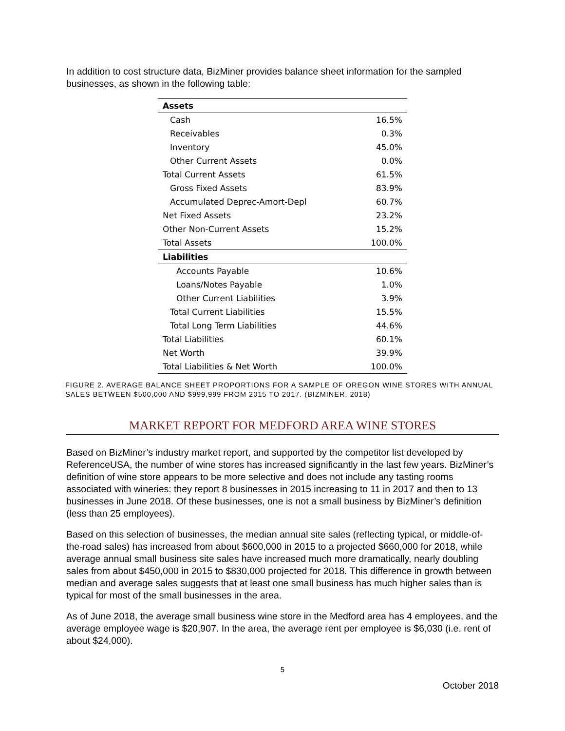In addition to cost structure data, BizMiner provides balance sheet information for the sampled businesses, as shown in the following table:
| Assets | |
| --- | --- |
| Cash | 16.5% |
| Receivables | 0.3% |
| Inventory | 45.0% |
| Other Current Assets | 0.0% |
| Total Current Assets | 61.5% |
| Gross Fixed Assets | 83.9% |
| Accumulated Deprec-Amort-Depl | 60.7% |
| Net Fixed Assets | 23.2% |
| Other Non-Current Assets | 15.2% |
| Total Assets | 100.0% |
| Liabilities | |
| Accounts Payable | 10.6% |
| Loans/Notes Payable | 1.0% |
| Other Current Liabilities | 3.9% |
| Total Current Liabilities | 15.5% |
| Total Long Term Liabilities | 44.6% |
| Total Liabilities | 60.1% |
| Net Worth | 39.9% |
| Total Liabilities & Net Worth | 100.0% |
FIGURE 2. AVERAGE BALANCE SHEET PROPORTIONS FOR A SAMPLE OF OREGON WINE STORES WITH ANNUAL SALES BETWEEN $500,000 AND $999,999 FROM 2015 TO 2017. (BIZMINER, 2018)
MARKET REPORT FOR MEDFORD AREA WINE STORES
Based on BizMiner’s industry market report, and supported by the competitor list developed by ReferenceUSA, the number of wine stores has increased significantly in the last few years. BizMiner’s definition of wine store appears to be more selective and does not include any tasting rooms associated with wineries: they report 8 businesses in 2015 increasing to 11 in 2017 and then to 13 businesses in June 2018. Of these businesses, one is not a small business by BizMiner’s definition (less than 25 employees).
Based on this selection of businesses, the median annual site sales (reflecting typical, or middle-of-the-road sales) has increased from about $600,000 in 2015 to a projected $660,000 for 2018, while average annual small business site sales have increased much more dramatically, nearly doubling sales from about $450,000 in 2015 to $830,000 projected for 2018. This difference in growth between median and average sales suggests that at least one small business has much higher sales than is typical for most of the small businesses in the area.
As of June 2018, the average small business wine store in the Medford area has 4 employees, and the average employee wage is $20,907. In the area, the average rent per employee is $6,030 (i.e. rent of about $24,000).
5
October 2018